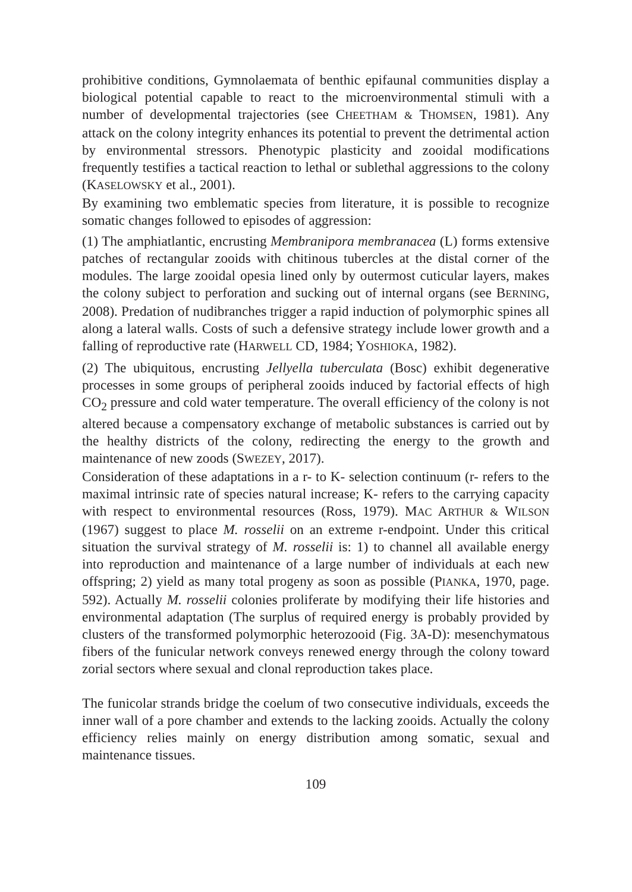prohibitive conditions, Gymnolaemata of benthic epifaunal communities display a biological potential capable to react to the microenvironmental stimuli with a number of developmental trajectories (see CHEETHAM & THOMSEN, 1981). Any attack on the colony integrity enhances its potential to prevent the detrimental action by environmental stressors. Phenotypic plasticity and zooidal modifications frequently testifies a tactical reaction to lethal or sublethal aggressions to the colony (KASELOWSKY et al., 2001).
By examining two emblematic species from literature, it is possible to recognize somatic changes followed to episodes of aggression:
(1) The amphiatlantic, encrusting Membranipora membranacea (L) forms extensive patches of rectangular zooids with chitinous tubercles at the distal corner of the modules. The large zooidal opesia lined only by outermost cuticular layers, makes the colony subject to perforation and sucking out of internal organs (see BERNING, 2008). Predation of nudibranches trigger a rapid induction of polymorphic spines all along a lateral walls. Costs of such a defensive strategy include lower growth and a falling of reproductive rate (HARWELL CD, 1984; YOSHIOKA, 1982).
(2) The ubiquitous, encrusting Jellyella tuberculata (Bosc) exhibit degenerative processes in some groups of peripheral zooids induced by factorial effects of high CO<sub>2</sub> pressure and cold water temperature. The overall efficiency of the colony is not altered because a compensatory exchange of metabolic substances is carried out by the healthy districts of the colony, redirecting the energy to the growth and maintenance of new zoods (SWEZEY, 2017).
Consideration of these adaptations in a r- to K- selection continuum (r- refers to the maximal intrinsic rate of species natural increase; K- refers to the carrying capacity with respect to environmental resources (Ross, 1979). MAC ARTHUR & WILSON (1967) suggest to place M. rosselii on an extreme r-endpoint. Under this critical situation the survival strategy of M. rosselii is: 1) to channel all available energy into reproduction and maintenance of a large number of individuals at each new offspring; 2) yield as many total progeny as soon as possible (PIANKA, 1970, page. 592). Actually M. rosselii colonies proliferate by modifying their life histories and environmental adaptation (The surplus of required energy is probably provided by clusters of the transformed polymorphic heterozooid (Fig. 3A-D): mesenchymatous fibers of the funicular network conveys renewed energy through the colony toward zorial sectors where sexual and clonal reproduction takes place.
The funicolar strands bridge the coelum of two consecutive individuals, exceeds the inner wall of a pore chamber and extends to the lacking zooids. Actually the colony efficiency relies mainly on energy distribution among somatic, sexual and maintenance tissues.
109